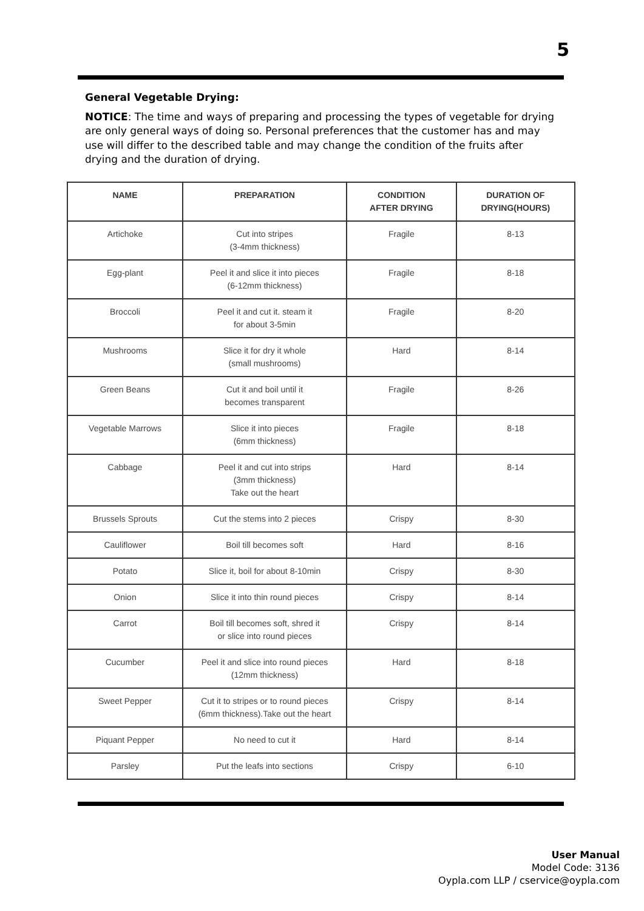5
General Vegetable Drying:
NOTICE: The time and ways of preparing and processing the types of vegetable for drying are only general ways of doing so. Personal preferences that the customer has and may use will differ to the described table and may change the condition of the fruits after drying and the duration of drying.
| NAME | PREPARATION | CONDITION AFTER DRYING | DURATION OF DRYING(HOURS) |
| --- | --- | --- | --- |
| Artichoke | Cut into stripes (3-4mm thickness) | Fragile | 8-13 |
| Egg-plant | Peel it and slice it into pieces (6-12mm thickness) | Fragile | 8-18 |
| Broccoli | Peel it and cut it. steam it for about 3-5min | Fragile | 8-20 |
| Mushrooms | Slice it for dry it whole (small mushrooms) | Hard | 8-14 |
| Green Beans | Cut it and boil until it becomes transparent | Fragile | 8-26 |
| Vegetable Marrows | Slice it into pieces (6mm thickness) | Fragile | 8-18 |
| Cabbage | Peel it and cut into strips (3mm thickness) Take out the heart | Hard | 8-14 |
| Brussels Sprouts | Cut the stems into 2 pieces | Crispy | 8-30 |
| Cauliflower | Boil till becomes soft | Hard | 8-16 |
| Potato | Slice it, boil for about 8-10min | Crispy | 8-30 |
| Onion | Slice it into thin round pieces | Crispy | 8-14 |
| Carrot | Boil till becomes soft, shred it or slice into round pieces | Crispy | 8-14 |
| Cucumber | Peel it and slice into round pieces (12mm thickness) | Hard | 8-18 |
| Sweet Pepper | Cut it to stripes or to round pieces (6mm thickness).Take out the heart | Crispy | 8-14 |
| Piquant Pepper | No need to cut it | Hard | 8-14 |
| Parsley | Put the leafs into sections | Crispy | 6-10 |
User Manual
Model Code: 3136
Oypla.com LLP / cservice@oypla.com